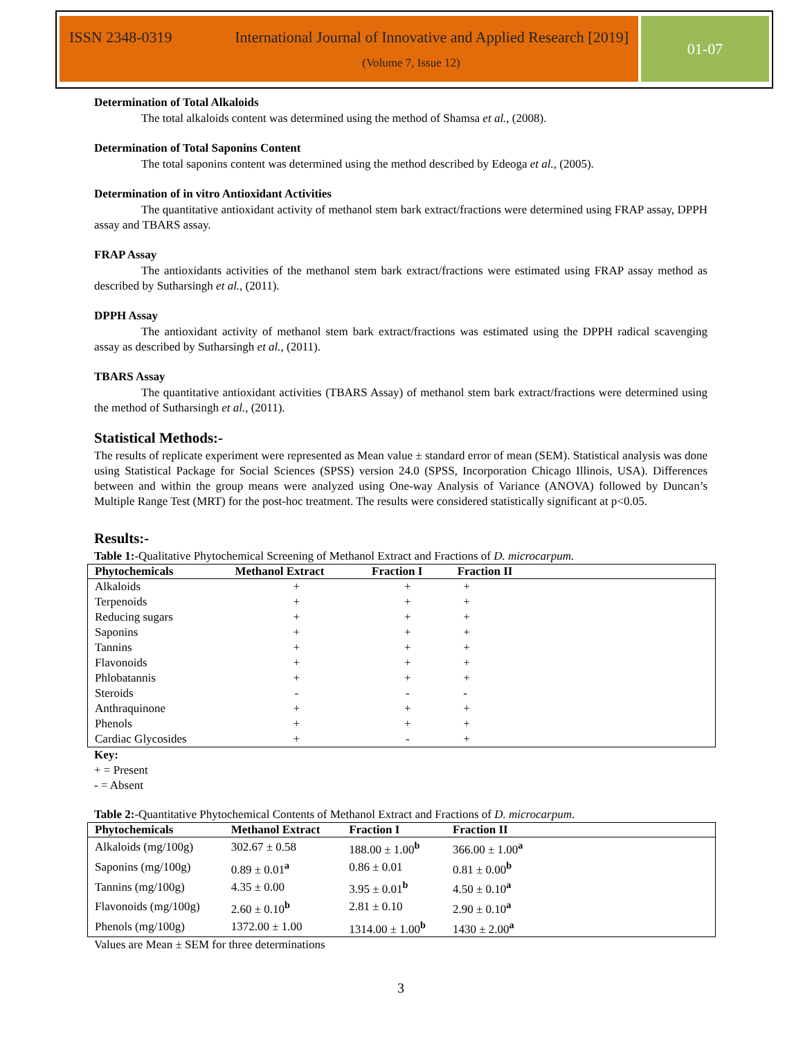ISSN 2348-0319 International Journal of Innovative and Applied Research [2019]
(Volume 7, Issue 12)
01-07
Determination of Total Alkaloids
The total alkaloids content was determined using the method of Shamsa et al., (2008).
Determination of Total Saponins Content
The total saponins content was determined using the method described by Edeoga et al., (2005).
Determination of in vitro Antioxidant Activities
The quantitative antioxidant activity of methanol stem bark extract/fractions were determined using FRAP assay, DPPH assay and TBARS assay.
FRAP Assay
The antioxidants activities of the methanol stem bark extract/fractions were estimated using FRAP assay method as described by Sutharsingh et al., (2011).
DPPH Assay
The antioxidant activity of methanol stem bark extract/fractions was estimated using the DPPH radical scavenging assay as described by Sutharsingh et al., (2011).
TBARS Assay
The quantitative antioxidant activities (TBARS Assay) of methanol stem bark extract/fractions were determined using the method of Sutharsingh et al., (2011).
Statistical Methods:-
The results of replicate experiment were represented as Mean value ± standard error of mean (SEM). Statistical analysis was done using Statistical Package for Social Sciences (SPSS) version 24.0 (SPSS, Incorporation Chicago Illinois, USA). Differences between and within the group means were analyzed using One-way Analysis of Variance (ANOVA) followed by Duncan’s Multiple Range Test (MRT) for the post-hoc treatment. The results were considered statistically significant at p<0.05.
Results:-
Table 1:-Qualitative Phytochemical Screening of Methanol Extract and Fractions of D. microcarpum.
| Phytochemicals | Methanol Extract | Fraction I | Fraction II | |
| --- | --- | --- | --- | --- |
| Alkaloids | + | + | + | |
| Terpenoids | + | + | + | |
| Reducing sugars | + | + | + | |
| Saponins | + | + | + | |
| Tannins | + | + | + | |
| Flavonoids | + | + | + | |
| Phlobatannis | + | + | + | |
| Steroids | - | - | - | |
| Anthraquinone | + | + | + | |
| Phenols | + | + | + | |
| Cardiac Glycosides | + | - | + | |
Key:
+ = Present
- = Absent
Table 2:-Quantitative Phytochemical Contents of Methanol Extract and Fractions of D. microcarpum.
| Phytochemicals | Methanol Extract | Fraction I | Fraction II | |
| --- | --- | --- | --- | --- |
| Alkaloids (mg/100g) | 302.67 ± 0.58 | 188.00 ± 1.00<sup>b</sup> | 366.00 ± 1.00<sup>a</sup> | |
| Saponins (mg/100g) | 0.89 ± 0.01<sup>a</sup> | 0.86 ± 0.01 | 0.81 ± 0.00<sup>b</sup> | |
| Tannins (mg/100g) | 4.35 ± 0.00 | 3.95 ± 0.01<sup>b</sup> | 4.50 ± 0.10<sup>a</sup> | |
| Flavonoids (mg/100g) | 2.60 ± 0.10<sup>b</sup> | 2.81 ± 0.10 | 2.90 ± 0.10<sup>a</sup> | |
| Phenols (mg/100g) | 1372.00 ± 1.00 | 1314.00 ± 1.00<sup>b</sup> | 1430 ± 2.00<sup>a</sup> | |
Values are Mean ± SEM for three determinations
3